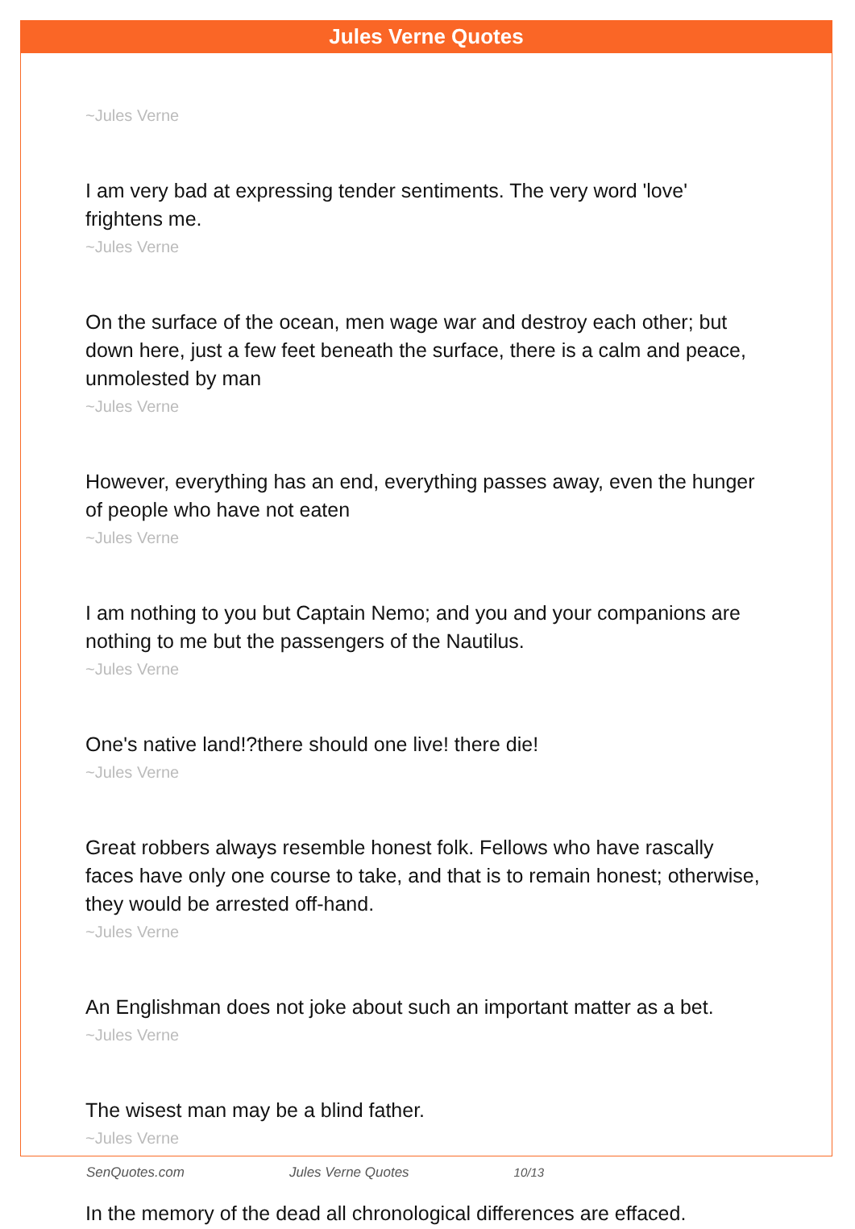Jules Verne Quotes
~Jules Verne
I am very bad at expressing tender sentiments. The very word 'love' frightens me.
~Jules Verne
On the surface of the ocean, men wage war and destroy each other; but down here, just a few feet beneath the surface, there is a calm and peace, unmolested by man
~Jules Verne
However, everything has an end, everything passes away, even the hunger of people who have not eaten
~Jules Verne
I am nothing to you but Captain Nemo; and you and your companions are nothing to me but the passengers of the Nautilus.
~Jules Verne
One's native land!?there should one live! there die!
~Jules Verne
Great robbers always resemble honest folk. Fellows who have rascally faces have only one course to take, and that is to remain honest; otherwise, they would be arrested off-hand.
~Jules Verne
An Englishman does not joke about such an important matter as a bet.
~Jules Verne
The wisest man may be a blind father.
~Jules Verne
In the memory of the dead all chronological differences are effaced.
SenQuotes.com Jules Verne Quotes 10/13